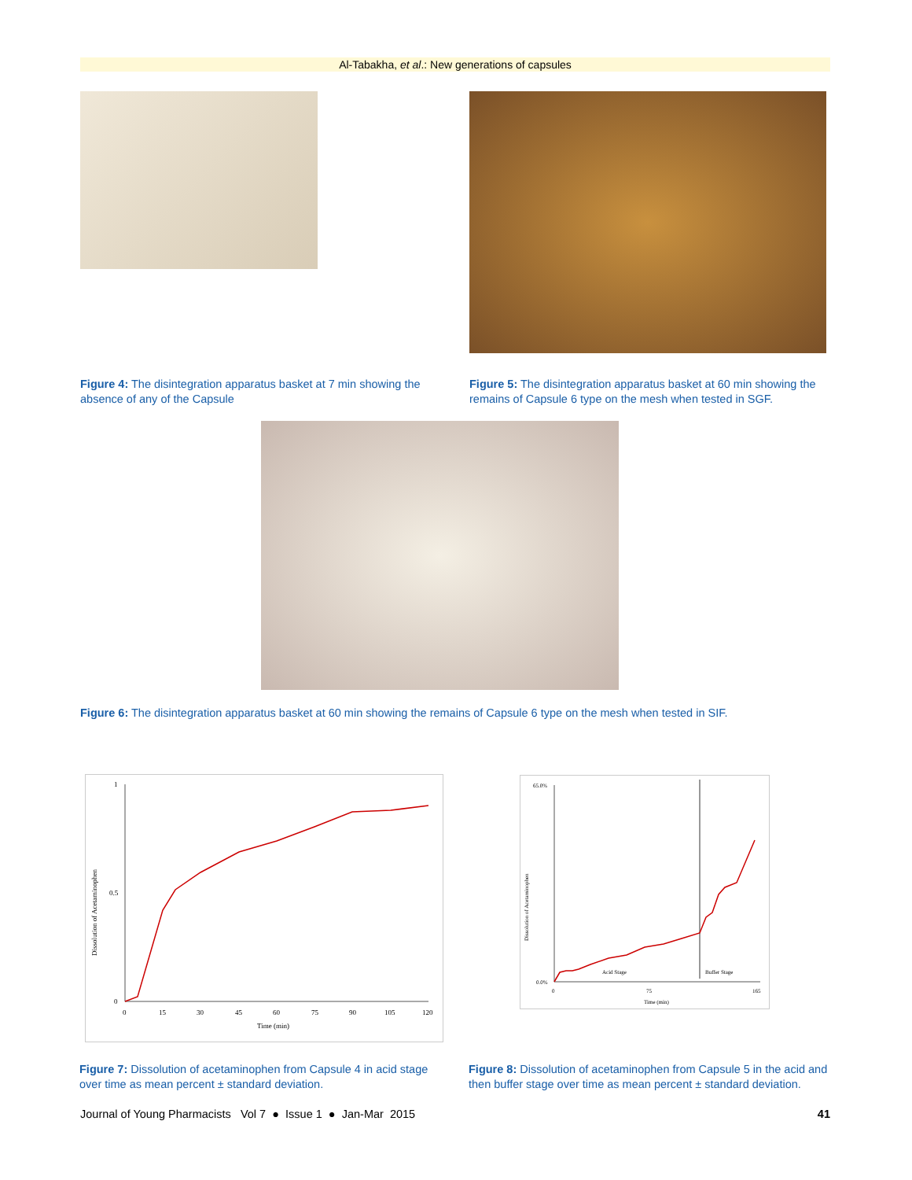Al-Tabakha, et al.: New generations of capsules
Figure 4: The disintegration apparatus basket at 7 min showing the absence of any of the Capsule
Figure 5: The disintegration apparatus basket at 60 min showing the remains of Capsule 6 type on the mesh when tested in SGF.
Figure 6: The disintegration apparatus basket at 60 min showing the remains of Capsule 6 type on the mesh when tested in SIF.
Dissolution of Acetaminophen
1
0
0.5
0
15
30
45
60
75
90
105
120
Time (min)
Dissolution of Acetaminophen
65.0%
0.0%
Acid Stage
Buffer Stage
0
75
165
Time (min)
Figure 7: Dissolution of acetaminophen from Capsule 4 in acid stage over time as mean percent ± standard deviation.
Figure 8: Dissolution of acetaminophen from Capsule 5 in the acid and then buffer stage over time as mean percent ± standard deviation.
Journal of Young Pharmacists Vol 7 ● Issue 1 ● Jan-Mar 2015 41